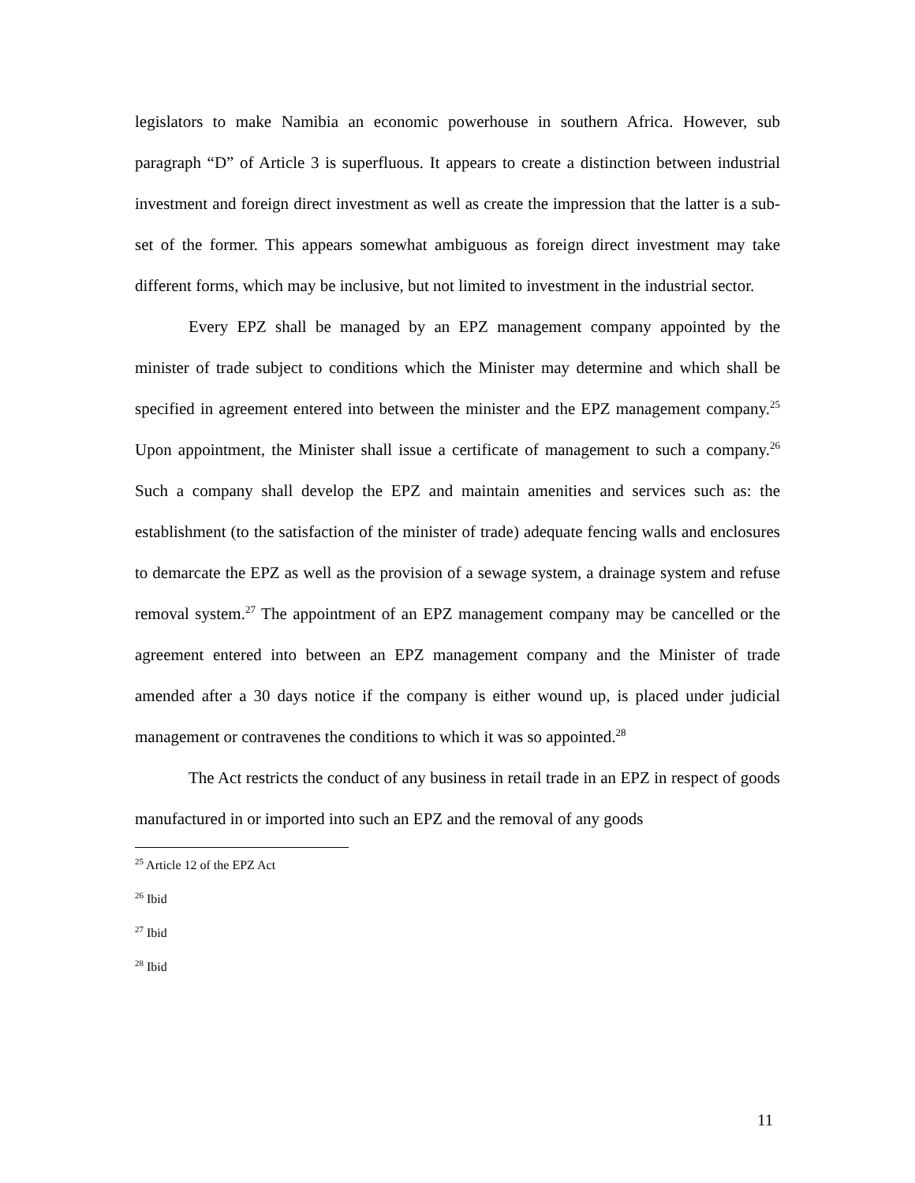legislators to make Namibia an economic powerhouse in southern Africa. However, sub paragraph “D” of Article 3 is superfluous. It appears to create a distinction between industrial investment and foreign direct investment as well as create the impression that the latter is a sub-set of the former. This appears somewhat ambiguous as foreign direct investment may take different forms, which may be inclusive, but not limited to investment in the industrial sector.
Every EPZ shall be managed by an EPZ management company appointed by the minister of trade subject to conditions which the Minister may determine and which shall be specified in agreement entered into between the minister and the EPZ management company.<sup>25</sup> Upon appointment, the Minister shall issue a certificate of management to such a company.<sup>26</sup> Such a company shall develop the EPZ and maintain amenities and services such as: the establishment (to the satisfaction of the minister of trade) adequate fencing walls and enclosures to demarcate the EPZ as well as the provision of a sewage system, a drainage system and refuse removal system.<sup>27</sup> The appointment of an EPZ management company may be cancelled or the agreement entered into between an EPZ management company and the Minister of trade amended after a 30 days notice if the company is either wound up, is placed under judicial management or contravenes the conditions to which it was so appointed.<sup>28</sup>
The Act restricts the conduct of any business in retail trade in an EPZ in respect of goods manufactured in or imported into such an EPZ and the removal of any goods
<sup>25</sup> Article 12 of the EPZ Act
<sup>26</sup> Ibid
<sup>27</sup> Ibid
<sup>28</sup> Ibid
11